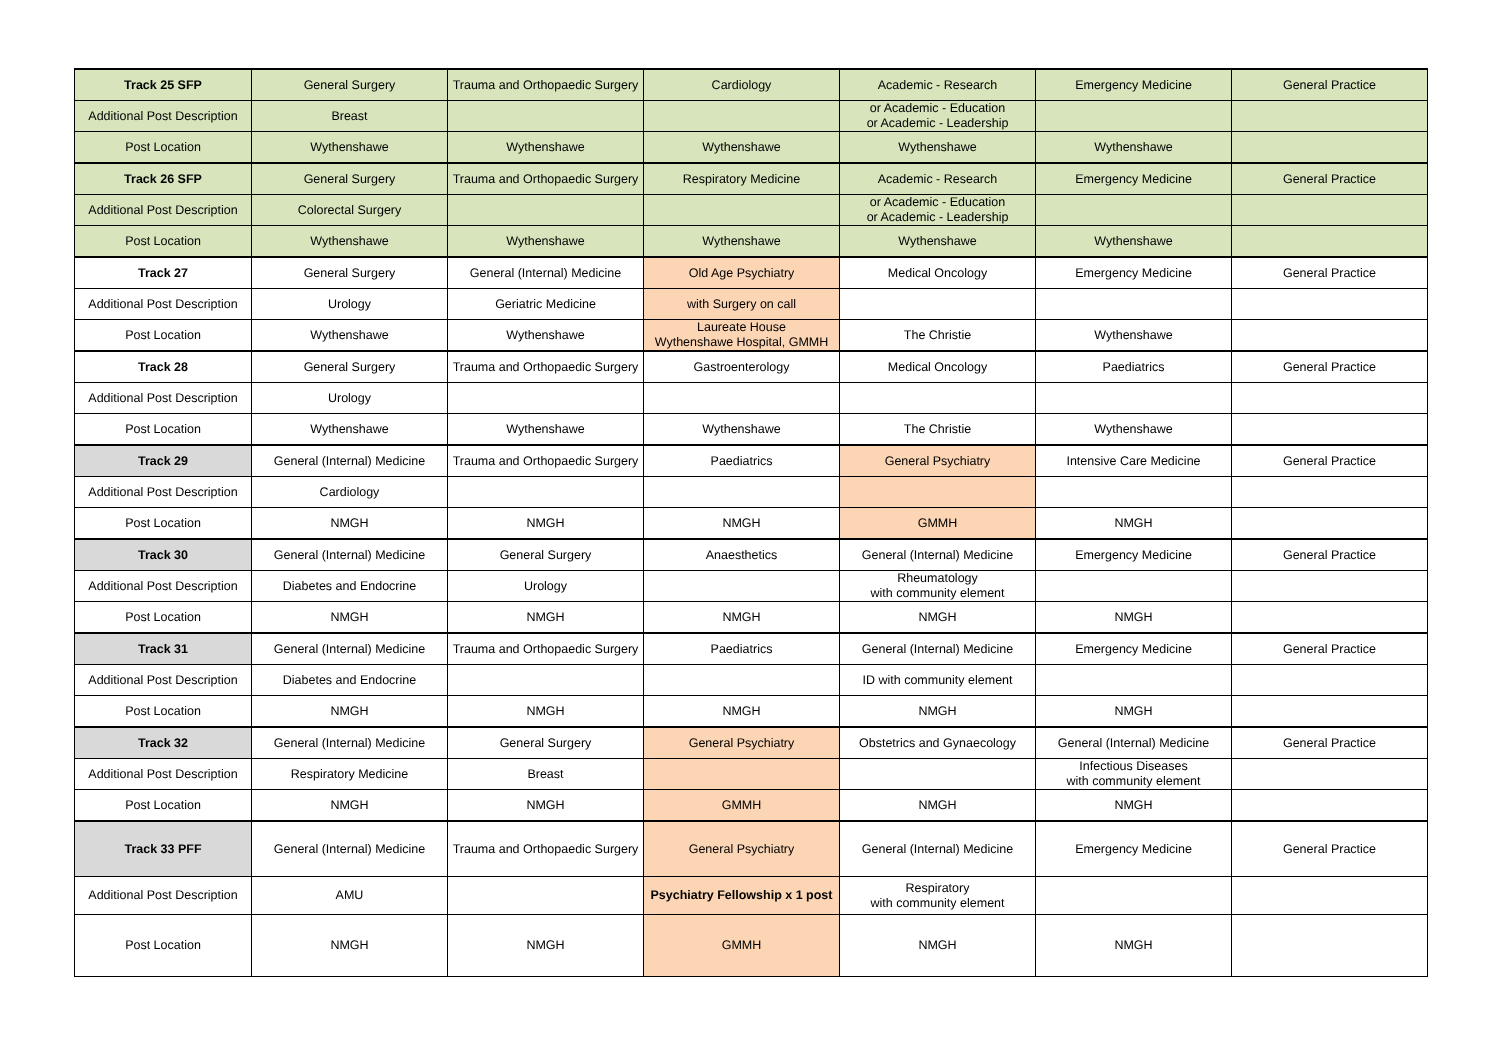| Track 25 SFP | General Surgery | Trauma and Orthopaedic Surgery | Cardiology | Academic - Research | Emergency Medicine | General Practice |
| Additional Post Description | Breast | | | or Academic - Education or Academic - Leadership | | |
| Post Location | Wythenshawe | Wythenshawe | Wythenshawe | Wythenshawe | Wythenshawe | |
| Track 26 SFP | General Surgery | Trauma and Orthopaedic Surgery | Respiratory Medicine | Academic - Research | Emergency Medicine | General Practice |
| Additional Post Description | Colorectal Surgery | | | or Academic - Education or Academic - Leadership | | |
| Post Location | Wythenshawe | Wythenshawe | Wythenshawe | Wythenshawe | Wythenshawe | |
| Track 27 | General Surgery | General (Internal) Medicine | Old Age Psychiatry | Medical Oncology | Emergency Medicine | General Practice |
| Additional Post Description | Urology | Geriatric Medicine | with Surgery on call | | | |
| Post Location | Wythenshawe | Wythenshawe | Laureate House Wythenshawe Hospital, GMMH | The Christie | Wythenshawe | |
| Track 28 | General Surgery | Trauma and Orthopaedic Surgery | Gastroenterology | Medical Oncology | Paediatrics | General Practice |
| Additional Post Description | Urology | | | | | |
| Post Location | Wythenshawe | Wythenshawe | Wythenshawe | The Christie | Wythenshawe | |
| Track 29 | General (Internal) Medicine | Trauma and Orthopaedic Surgery | Paediatrics | General Psychiatry | Intensive Care Medicine | General Practice |
| Additional Post Description | Cardiology | | | | | |
| Post Location | NMGH | NMGH | NMGH | GMMH | NMGH | |
| Track 30 | General (Internal) Medicine | General Surgery | Anaesthetics | General (Internal) Medicine | Emergency Medicine | General Practice |
| Additional Post Description | Diabetes and Endocrine | Urology | | Rheumatology with community element | | |
| Post Location | NMGH | NMGH | NMGH | NMGH | NMGH | |
| Track 31 | General (Internal) Medicine | Trauma and Orthopaedic Surgery | Paediatrics | General (Internal) Medicine | Emergency Medicine | General Practice |
| Additional Post Description | Diabetes and Endocrine | | | ID with community element | | |
| Post Location | NMGH | NMGH | NMGH | NMGH | NMGH | |
| Track 32 | General (Internal) Medicine | General Surgery | General Psychiatry | Obstetrics and Gynaecology | General (Internal) Medicine | General Practice |
| Additional Post Description | Respiratory Medicine | Breast | | | Infectious Diseases with community element | |
| Post Location | NMGH | NMGH | GMMH | NMGH | NMGH | |
| Track 33 PFF | General (Internal) Medicine | Trauma and Orthopaedic Surgery | General Psychiatry | General (Internal) Medicine | Emergency Medicine | General Practice |
| Additional Post Description | AMU | | Psychiatry Fellowship x 1 post | Respiratory with community element | | |
| Post Location | NMGH | NMGH | GMMH | NMGH | NMGH | |